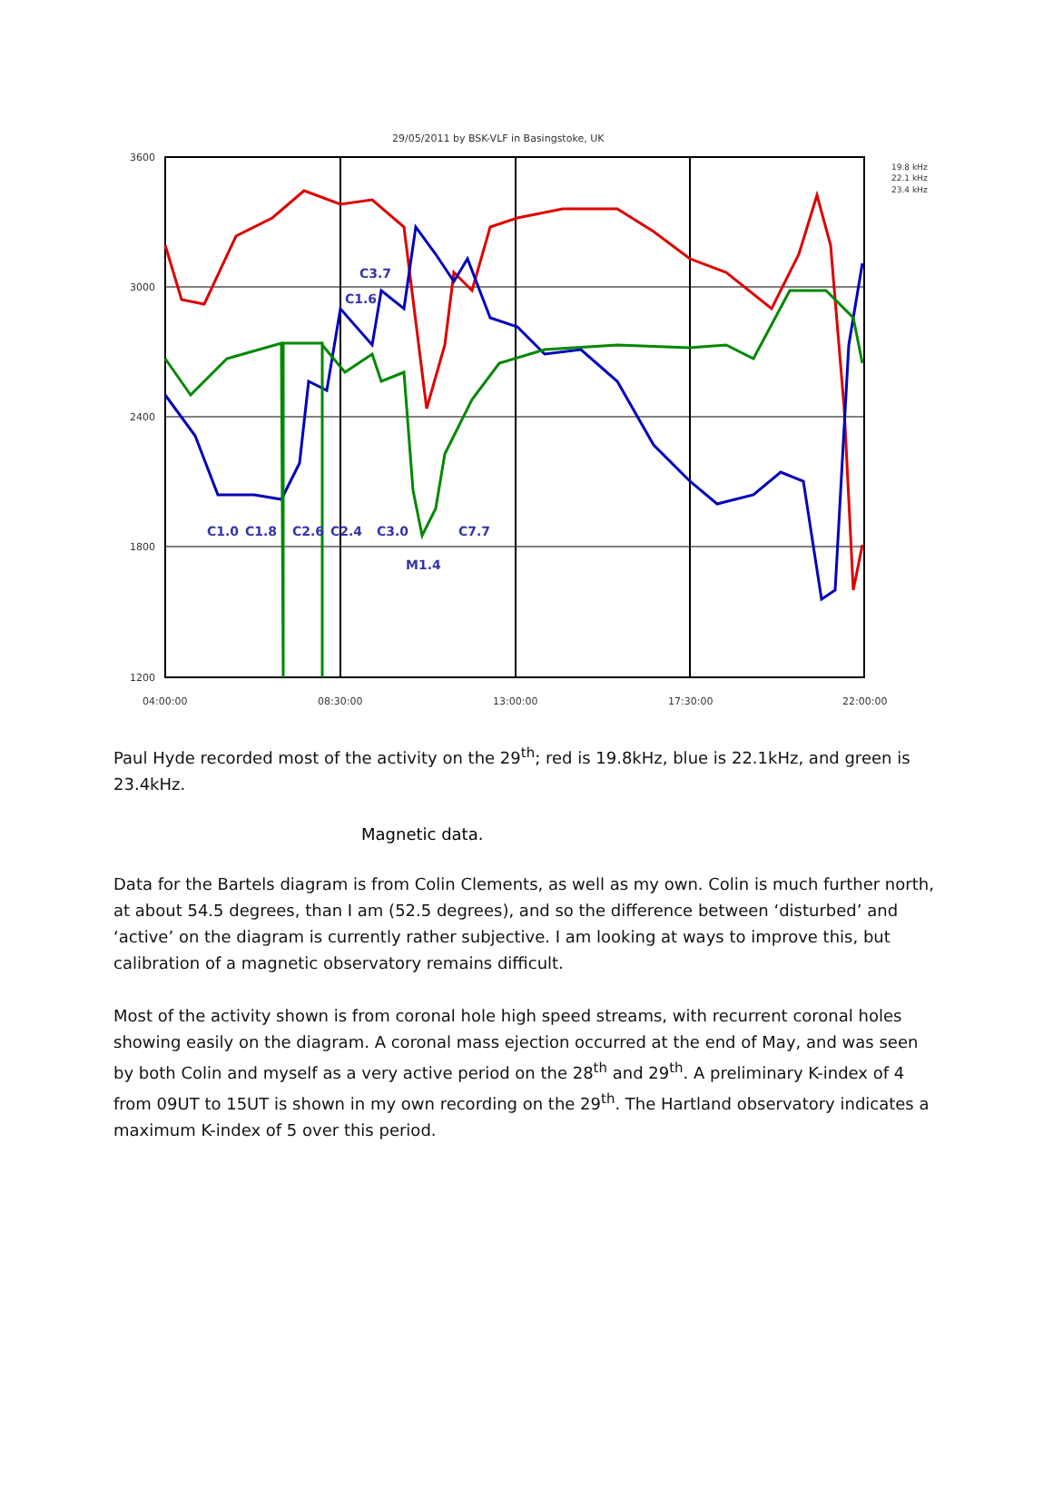29/05/2011 by BSK-VLF in Basingstoke, UK
3600
3000
2400
1800
1200
04:00:00
08:30:00
13:00:00
17:30:00
22:00:00
19.8 kHz
22.1 kHz
23.4 kHz
C3.7
C1.6
C1.0
C1.8
C2.6
C2.4
C3.0
C7.7
M1.4
Paul Hyde recorded most of the activity on the 29<sup>th</sup>; red is 19.8kHz, blue is 22.1kHz, and green is 23.4kHz.
Magnetic data.
Data for the Bartels diagram is from Colin Clements, as well as my own. Colin is much further north, at about 54.5 degrees, than I am (52.5 degrees), and so the difference between ‘disturbed’ and ‘active’ on the diagram is currently rather subjective. I am looking at ways to improve this, but calibration of a magnetic observatory remains difficult.
Most of the activity shown is from coronal hole high speed streams, with recurrent coronal holes showing easily on the diagram. A coronal mass ejection occurred at the end of May, and was seen by both Colin and myself as a very active period on the 28<sup>th</sup> and 29<sup>th</sup>. A preliminary K-index of 4 from 09UT to 15UT is shown in my own recording on the 29<sup>th</sup>. The Hartland observatory indicates a maximum K-index of 5 over this period.